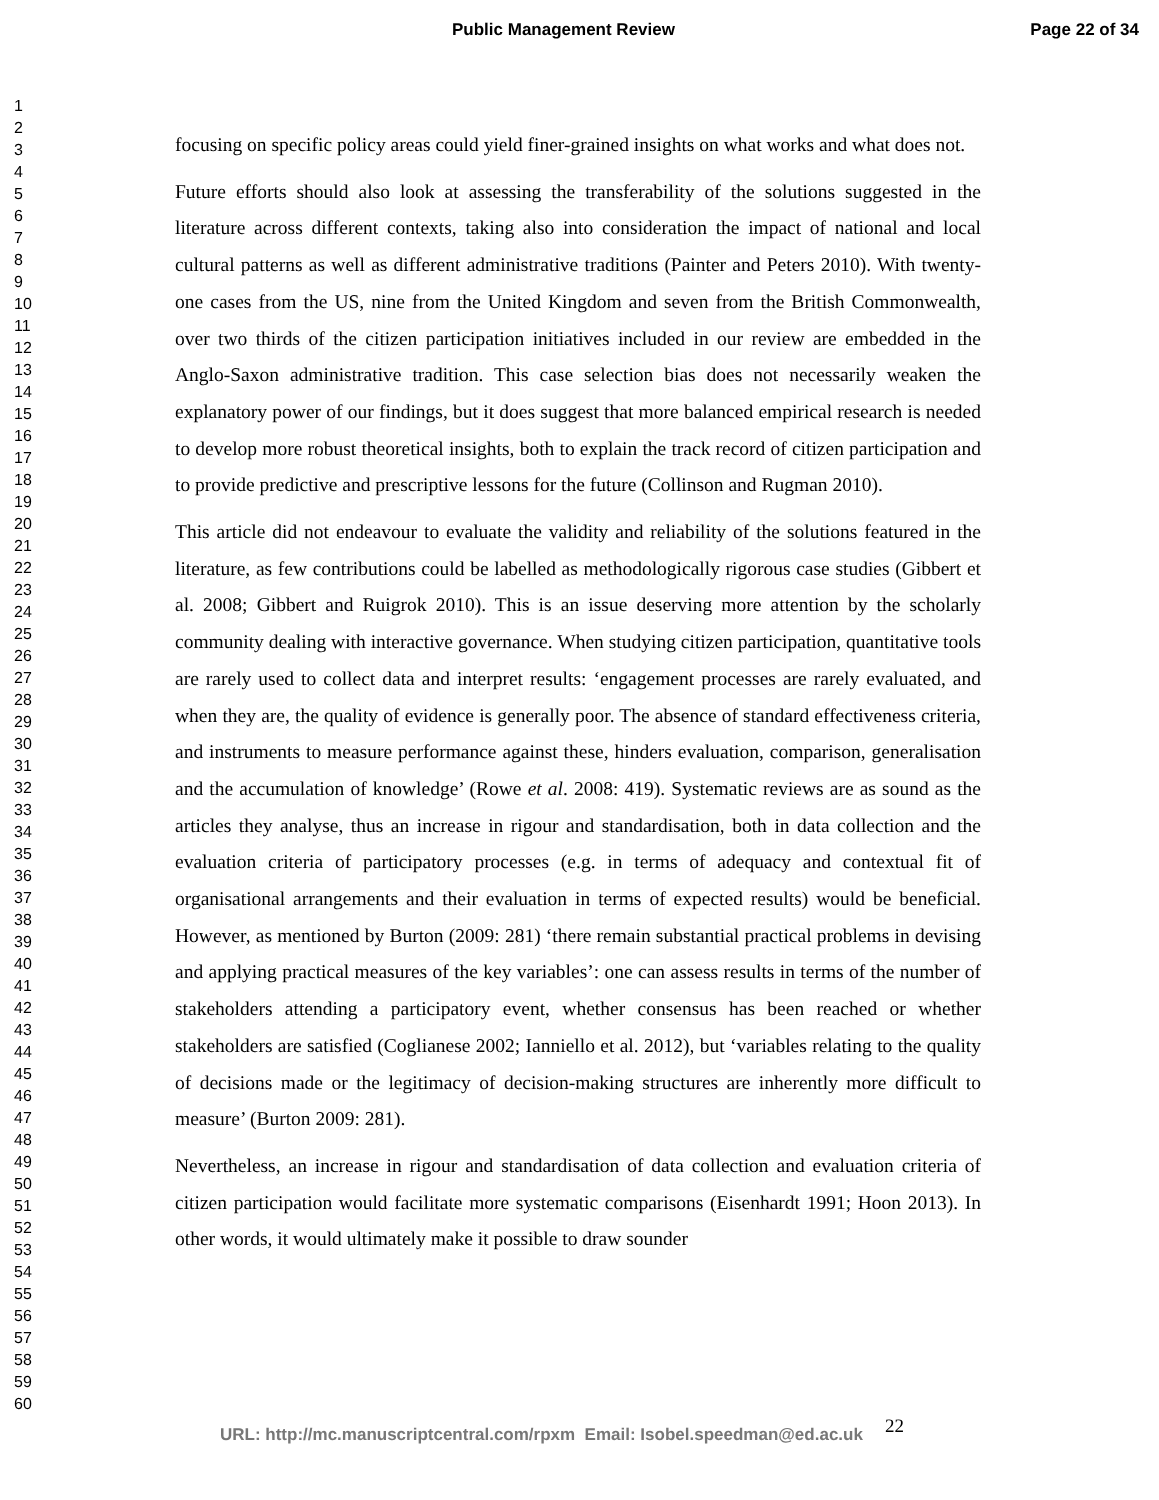Public Management Review Page 22 of 34
1
2
3
4
5
6
7
8
9
10
11
12
13
14
15
16
17
18
19
20
21
22
23
24
25
26
27
28
29
30
31
32
33
34
35
36
37
38
39
40
41
42
43
44
45
46
47
48
49
50
51
52
53
54
55
56
57
58
59
60
focusing on specific policy areas could yield finer-grained insights on what works and what does not.
Future efforts should also look at assessing the transferability of the solutions suggested in the literature across different contexts, taking also into consideration the impact of national and local cultural patterns as well as different administrative traditions (Painter and Peters 2010). With twenty-one cases from the US, nine from the United Kingdom and seven from the British Commonwealth, over two thirds of the citizen participation initiatives included in our review are embedded in the Anglo-Saxon administrative tradition. This case selection bias does not necessarily weaken the explanatory power of our findings, but it does suggest that more balanced empirical research is needed to develop more robust theoretical insights, both to explain the track record of citizen participation and to provide predictive and prescriptive lessons for the future (Collinson and Rugman 2010).
This article did not endeavour to evaluate the validity and reliability of the solutions featured in the literature, as few contributions could be labelled as methodologically rigorous case studies (Gibbert et al. 2008; Gibbert and Ruigrok 2010). This is an issue deserving more attention by the scholarly community dealing with interactive governance. When studying citizen participation, quantitative tools are rarely used to collect data and interpret results: ‘engagement processes are rarely evaluated, and when they are, the quality of evidence is generally poor. The absence of standard effectiveness criteria, and instruments to measure performance against these, hinders evaluation, comparison, generalisation and the accumulation of knowledge’ (Rowe et al. 2008: 419). Systematic reviews are as sound as the articles they analyse, thus an increase in rigour and standardisation, both in data collection and the evaluation criteria of participatory processes (e.g. in terms of adequacy and contextual fit of organisational arrangements and their evaluation in terms of expected results) would be beneficial. However, as mentioned by Burton (2009: 281) ‘there remain substantial practical problems in devising and applying practical measures of the key variables’: one can assess results in terms of the number of stakeholders attending a participatory event, whether consensus has been reached or whether stakeholders are satisfied (Coglianese 2002; Ianniello et al. 2012), but ‘variables relating to the quality of decisions made or the legitimacy of decision-making structures are inherently more difficult to measure’ (Burton 2009: 281).
Nevertheless, an increase in rigour and standardisation of data collection and evaluation criteria of citizen participation would facilitate more systematic comparisons (Eisenhardt 1991; Hoon 2013). In other words, it would ultimately make it possible to draw sounder
URL: http://mc.manuscriptcentral.com/rpxm Email: Isobel.speedman@ed.ac.uk 22